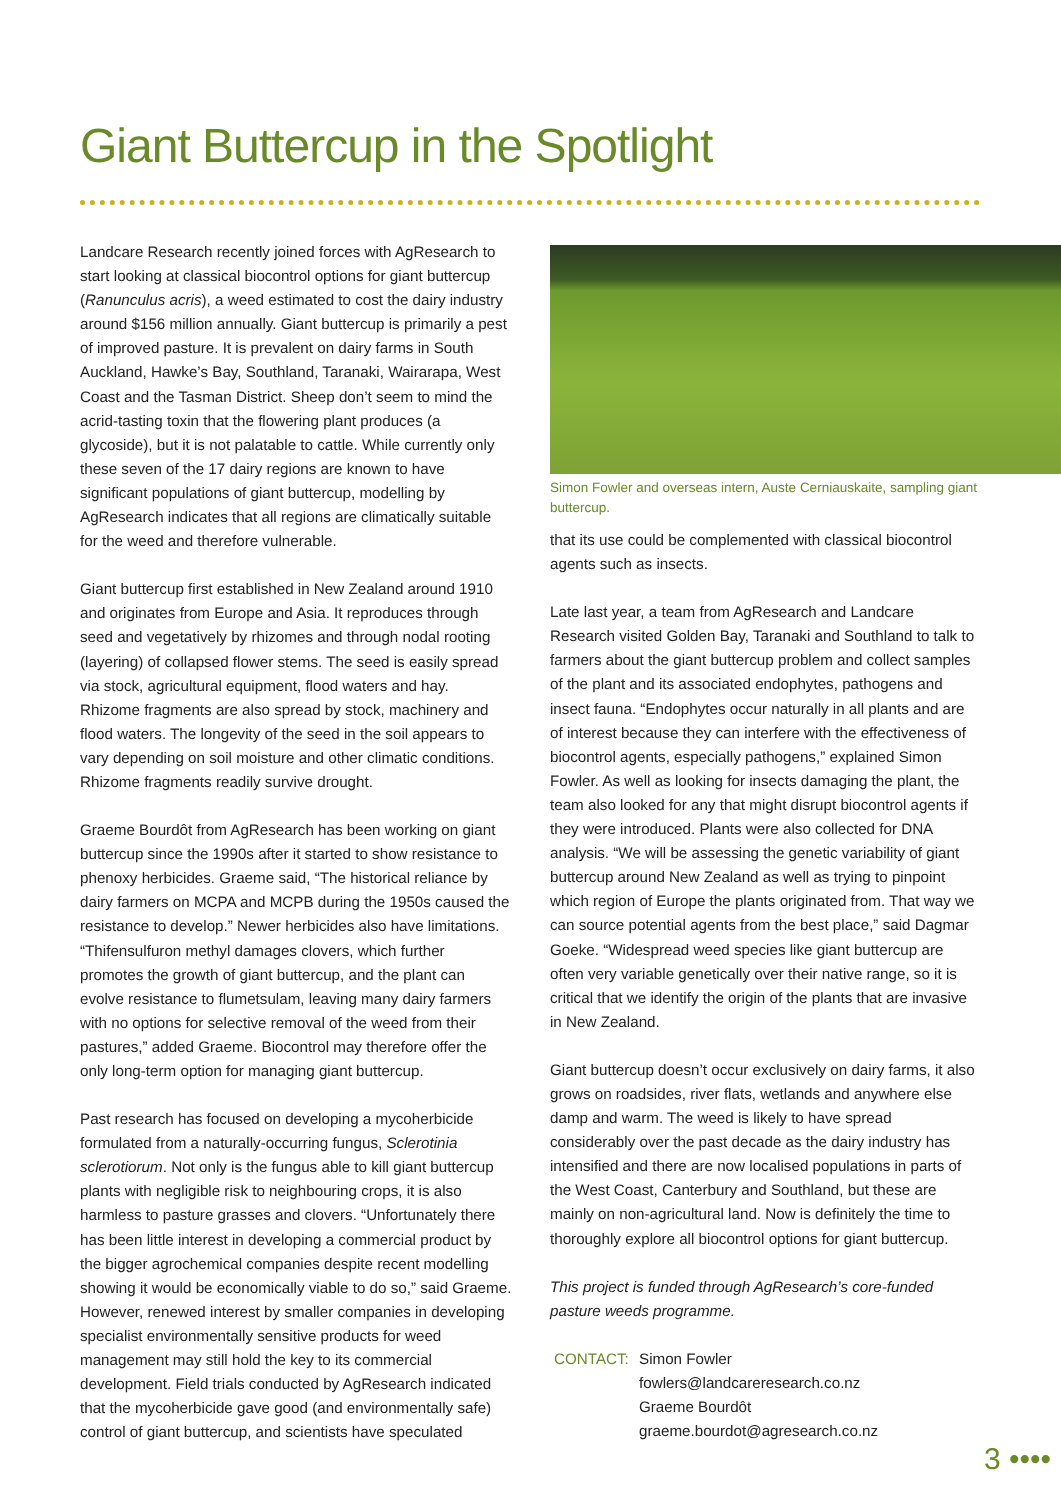Giant Buttercup in the Spotlight
Landcare Research recently joined forces with AgResearch to start looking at classical biocontrol options for giant buttercup (Ranunculus acris), a weed estimated to cost the dairy industry around $156 million annually. Giant buttercup is primarily a pest of improved pasture. It is prevalent on dairy farms in South Auckland, Hawke’s Bay, Southland, Taranaki, Wairarapa, West Coast and the Tasman District. Sheep don’t seem to mind the acrid-tasting toxin that the flowering plant produces (a glycoside), but it is not palatable to cattle. While currently only these seven of the 17 dairy regions are known to have significant populations of giant buttercup, modelling by AgResearch indicates that all regions are climatically suitable for the weed and therefore vulnerable.
Giant buttercup first established in New Zealand around 1910 and originates from Europe and Asia. It reproduces through seed and vegetatively by rhizomes and through nodal rooting (layering) of collapsed flower stems. The seed is easily spread via stock, agricultural equipment, flood waters and hay. Rhizome fragments are also spread by stock, machinery and flood waters. The longevity of the seed in the soil appears to vary depending on soil moisture and other climatic conditions. Rhizome fragments readily survive drought.
Graeme Bourdôt from AgResearch has been working on giant buttercup since the 1990s after it started to show resistance to phenoxy herbicides. Graeme said, “The historical reliance by dairy farmers on MCPA and MCPB during the 1950s caused the resistance to develop.” Newer herbicides also have limitations. “Thifensulfuron methyl damages clovers, which further promotes the growth of giant buttercup, and the plant can evolve resistance to flumetsulam, leaving many dairy farmers with no options for selective removal of the weed from their pastures,” added Graeme. Biocontrol may therefore offer the only long-term option for managing giant buttercup.
Past research has focused on developing a mycoherbicide formulated from a naturally-occurring fungus, Sclerotinia sclerotiorum. Not only is the fungus able to kill giant buttercup plants with negligible risk to neighbouring crops, it is also harmless to pasture grasses and clovers. “Unfortunately there has been little interest in developing a commercial product by the bigger agrochemical companies despite recent modelling showing it would be economically viable to do so,” said Graeme. However, renewed interest by smaller companies in developing specialist environmentally sensitive products for weed management may still hold the key to its commercial development. Field trials conducted by AgResearch indicated that the mycoherbicide gave good (and environmentally safe) control of giant buttercup, and scientists have speculated
Simon Fowler and overseas intern, Auste Cerniauskaite, sampling giant buttercup.
that its use could be complemented with classical biocontrol agents such as insects.
Late last year, a team from AgResearch and Landcare Research visited Golden Bay, Taranaki and Southland to talk to farmers about the giant buttercup problem and collect samples of the plant and its associated endophytes, pathogens and insect fauna. “Endophytes occur naturally in all plants and are of interest because they can interfere with the effectiveness of biocontrol agents, especially pathogens,” explained Simon Fowler. As well as looking for insects damaging the plant, the team also looked for any that might disrupt biocontrol agents if they were introduced. Plants were also collected for DNA analysis. “We will be assessing the genetic variability of giant buttercup around New Zealand as well as trying to pinpoint which region of Europe the plants originated from. That way we can source potential agents from the best place,” said Dagmar Goeke. “Widespread weed species like giant buttercup are often very variable genetically over their native range, so it is critical that we identify the origin of the plants that are invasive in New Zealand.
Giant buttercup doesn’t occur exclusively on dairy farms, it also grows on roadsides, river flats, wetlands and anywhere else damp and warm. The weed is likely to have spread considerably over the past decade as the dairy industry has intensified and there are now localised populations in parts of the West Coast, Canterbury and Southland, but these are mainly on non-agricultural land. Now is definitely the time to thoroughly explore all biocontrol options for giant buttercup.
This project is funded through AgResearch’s core-funded pasture weeds programme.
CONTACT: Simon Fowler
fowlers@landcareresearch.co.nz
Graeme Bourdôt
graeme.bourdot@agresearch.co.nz
3 ••••